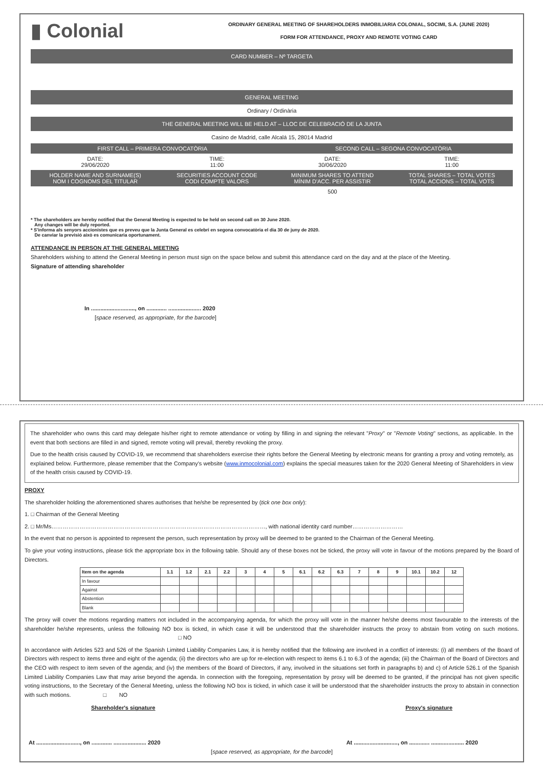▮ Colonial
ORDINARY GENERAL MEETING OF SHAREHOLDERS INMOBILIARIA COLONIAL, SOCIMI, S.A. (JUNE 2020)
FORM FOR ATTENDANCE, PROXY AND REMOTE VOTING CARD
CARD NUMBER – Nº TARGETA
GENERAL MEETING
Ordinary / Ordinària
THE GENERAL MEETING WILL BE HELD AT – LLOC DE CELEBRACIÓ DE LA JUNTA
Casino de Madrid, calle Alcalá 15, 28014 Madrid
| FIRST CALL – PRIMERA CONVOCATÒRIA | | SECOND CALL – SEGONA CONVOCATÒRIA | |
| DATE: 29/06/2020 | TIME: 11:00 | DATE: 30/06/2020 | TIME: 11:00 |
| HOLDER NAME AND SURNAME(S) NOM I COGNOMS DEL TITULAR | SECURITIES ACCOUNT CODE CODI COMPTE VALORS | MINIMUM SHARES TO ATTEND MÍNIM D'ACC. PER ASSISTIR | TOTAL SHARES – TOTAL VOTES TOTAL ACCIONS – TOTAL VOTS |
| | | 500 | |
* The shareholders are hereby notified that the General Meeting is expected to be held on second call on 30 June 2020.
Any changes will be duly reported.
* S'informa als senyors accionistes que es preveu que la Junta General es celebri en segona convocatòria el dia 30 de juny de 2020.
De canviar la previsió això es comunicaria oportunament.
ATTENDANCE IN PERSON AT THE GENERAL MEETING
Shareholders wishing to attend the General Meeting in person must sign on the space below and submit this attendance card on the day and at the place of the Meeting.
Signature of attending shareholder
In ............................, on ............. ..................... 2020
[space reserved, as appropriate, for the barcode]
The shareholder who owns this card may delegate his/her right to remote attendance or voting by filling in and signing the relevant "Proxy" or "Remote Voting" sections, as applicable. In the event that both sections are filled in and signed, remote voting will prevail, thereby revoking the proxy.
Due to the health crisis caused by COVID-19, we recommend that shareholders exercise their rights before the General Meeting by electronic means for granting a proxy and voting remotely, as explained below. Furthermore, please remember that the Company's website (www.inmocolonial.com) explains the special measures taken for the 2020 General Meeting of Shareholders in view of the health crisis caused by COVID-19.
PROXY
The shareholder holding the aforementioned shares authorises that he/she be represented by (tick one box only):
1. □ Chairman of the General Meeting
2. □ Mr/Ms……………………………………………………………………………………………………, with national identity card number………………………
In the event that no person is appointed to represent the person, such representation by proxy will be deemed to be granted to the Chairman of the General Meeting.
To give your voting instructions, please tick the appropriate box in the following table. Should any of these boxes not be ticked, the proxy will vote in favour of the motions prepared by the Board of Directors.
| Item on the agenda | 1.1 | 1.2 | 2.1 | 2.2 | 3 | 4 | 5 | 6.1 | 6.2 | 6.3 | 7 | 8 | 9 | 10.1 | 10.2 | 12 |
| --- | --- | --- | --- | --- | --- | --- | --- | --- | --- | --- | --- | --- | --- | --- | --- | --- |
| In favour | | | | | | | | | | | | | | | | |
| Against | | | | | | | | | | | | | | | | |
| Abstention | | | | | | | | | | | | | | | | |
| Blank | | | | | | | | | | | | | | | | |
The proxy will cover the motions regarding matters not included in the accompanying agenda, for which the proxy will vote in the manner he/she deems most favourable to the interests of the shareholder he/she represents, unless the following NO box is ticked, in which case it will be understood that the shareholder instructs the proxy to abstain from voting on such motions. □ NO
In accordance with Articles 523 and 526 of the Spanish Limited Liability Companies Law, it is hereby notified that the following are involved in a conflict of interests: (i) all members of the Board of Directors with respect to items three and eight of the agenda; (ii) the directors who are up for re-election with respect to items 6.1 to 6.3 of the agenda; (iii) the Chairman of the Board of Directors and the CEO with respect to item seven of the agenda; and (iv) the members of the Board of Directors, if any, involved in the situations set forth in paragraphs b) and c) of Article 526.1 of the Spanish Limited Liability Companies Law that may arise beyond the agenda. In connection with the foregoing, representation by proxy will be deemed to be granted, if the principal has not given specific voting instructions, to the Secretary of the General Meeting, unless the following NO box is ticked, in which case it will be understood that the shareholder instructs the proxy to abstain in connection with such motions. □ NO
Shareholder's signature Proxy's signature
At ............................, on ............. ..................... 2020 At ............................, on ............. ..................... 2020
[space reserved, as appropriate, for the barcode]